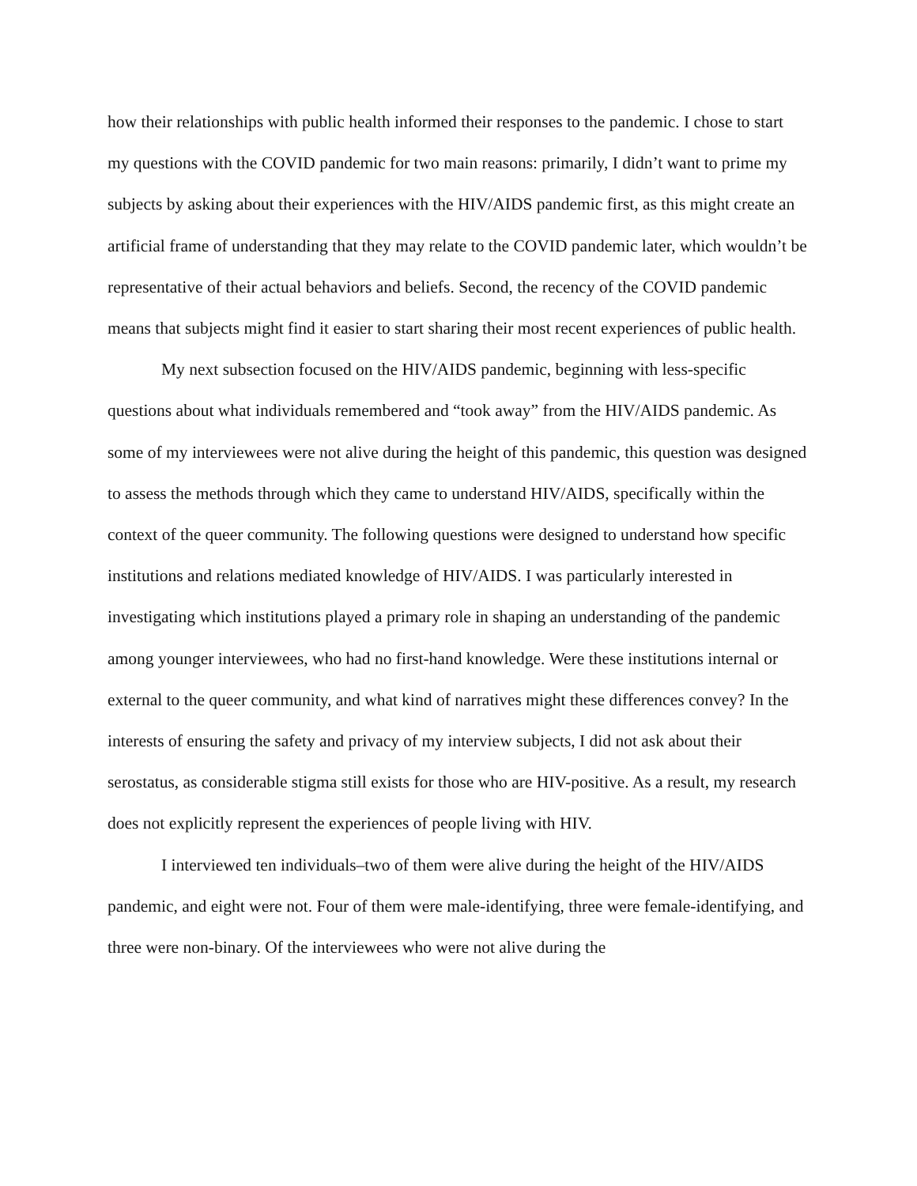how their relationships with public health informed their responses to the pandemic. I chose to start my questions with the COVID pandemic for two main reasons: primarily, I didn’t want to prime my subjects by asking about their experiences with the HIV/AIDS pandemic first, as this might create an artificial frame of understanding that they may relate to the COVID pandemic later, which wouldn’t be representative of their actual behaviors and beliefs. Second, the recency of the COVID pandemic means that subjects might find it easier to start sharing their most recent experiences of public health.
My next subsection focused on the HIV/AIDS pandemic, beginning with less-specific questions about what individuals remembered and “took away” from the HIV/AIDS pandemic. As some of my interviewees were not alive during the height of this pandemic, this question was designed to assess the methods through which they came to understand HIV/AIDS, specifically within the context of the queer community. The following questions were designed to understand how specific institutions and relations mediated knowledge of HIV/AIDS. I was particularly interested in investigating which institutions played a primary role in shaping an understanding of the pandemic among younger interviewees, who had no first-hand knowledge. Were these institutions internal or external to the queer community, and what kind of narratives might these differences convey? In the interests of ensuring the safety and privacy of my interview subjects, I did not ask about their serostatus, as considerable stigma still exists for those who are HIV-positive. As a result, my research does not explicitly represent the experiences of people living with HIV.
I interviewed ten individuals–two of them were alive during the height of the HIV/AIDS pandemic, and eight were not. Four of them were male-identifying, three were female-identifying, and three were non-binary. Of the interviewees who were not alive during the